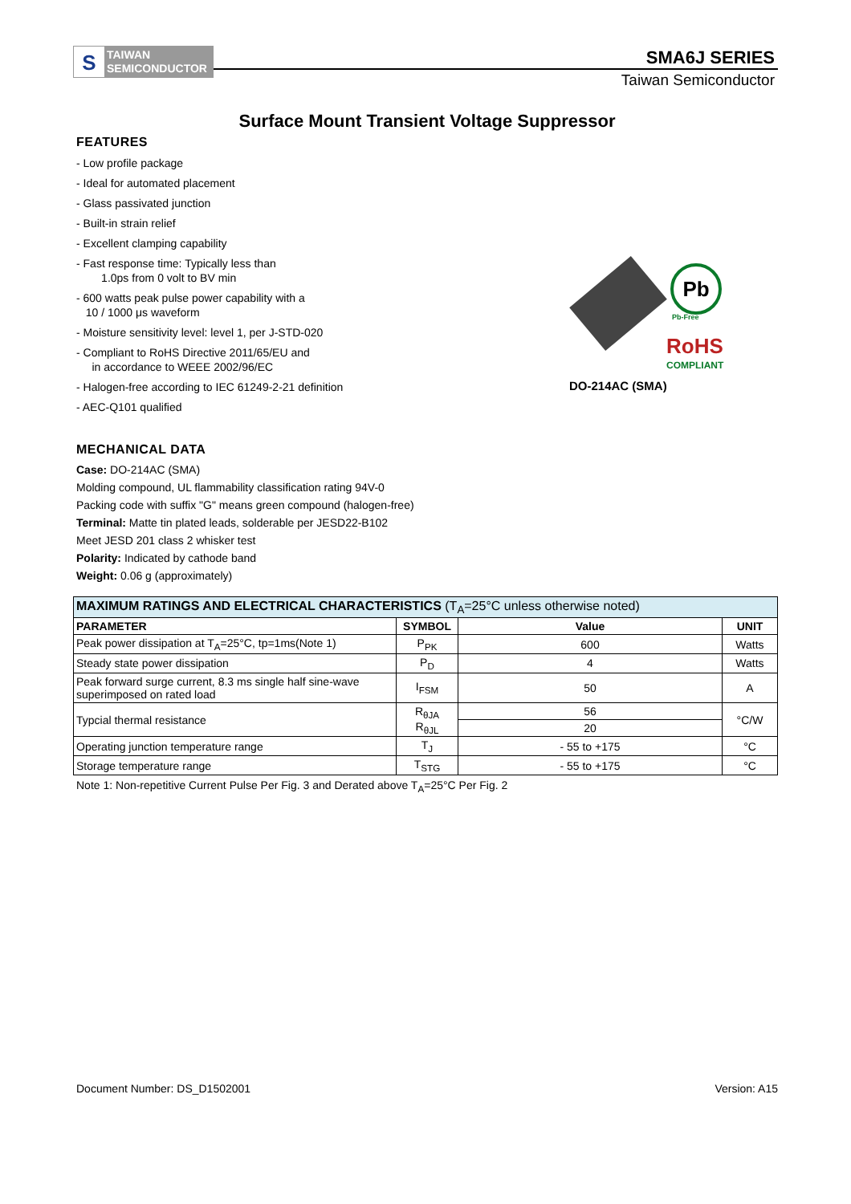S
TAIWAN
SEMICONDUCTOR
SMA6J SERIES
Taiwan Semiconductor
Surface Mount Transient Voltage Suppressor
FEATURES
- Low profile package
- Ideal for automated placement
- Glass passivated junction
- Built-in strain relief
- Excellent clamping capability
- Fast response time: Typically less than
1.0ps from 0 volt to BV min
- 600 watts peak pulse power capability with a
10 / 1000 μs waveform
- Moisture sensitivity level: level 1, per J-STD-020
- Compliant to RoHS Directive 2011/65/EU and
in accordance to WEEE 2002/96/EC
- Halogen-free according to IEC 61249-2-21 definition
- AEC-Q101 qualified
Pb
Pb-Free
RoHS
COMPLIANT
DO-214AC (SMA)
MECHANICAL DATA
Case: DO-214AC (SMA)
Molding compound, UL flammability classification rating 94V-0
Packing code with suffix "G" means green compound (halogen-free)
Terminal: Matte tin plated leads, solderable per JESD22-B102
Meet JESD 201 class 2 whisker test
Polarity: Indicated by cathode band
Weight: 0.06 g (approximately)
| MAXIMUM RATINGS AND ELECTRICAL CHARACTERISTICS (T<sub>A</sub>=25°C unless otherwise noted) | | | |
| --- | --- | --- | --- |
| PARAMETER | SYMBOL | Value | UNIT |
| Peak power dissipation at T<sub>A</sub>=25°C, tp=1ms(Note 1) | P<sub>PK</sub> | 600 | Watts |
| Steady state power dissipation | P<sub>D</sub> | 4 | Watts |
| Peak forward surge current, 8.3 ms single half sine-wave superimposed on rated load | I<sub>FSM</sub> | 50 | A |
| Typcial thermal resistance | R<sub>θJA</sub> R<sub>θJL</sub> | 56 | °C/W |
| | | 20 | |
| Operating junction temperature range | T<sub>J</sub> | - 55 to +175 | °C |
| Storage temperature range | T<sub>STG</sub> | - 55 to +175 | °C |
Note 1: Non-repetitive Current Pulse Per Fig. 3 and Derated above T<sub>A</sub>=25°C Per Fig. 2
Document Number: DS_D1502001 Version: A15